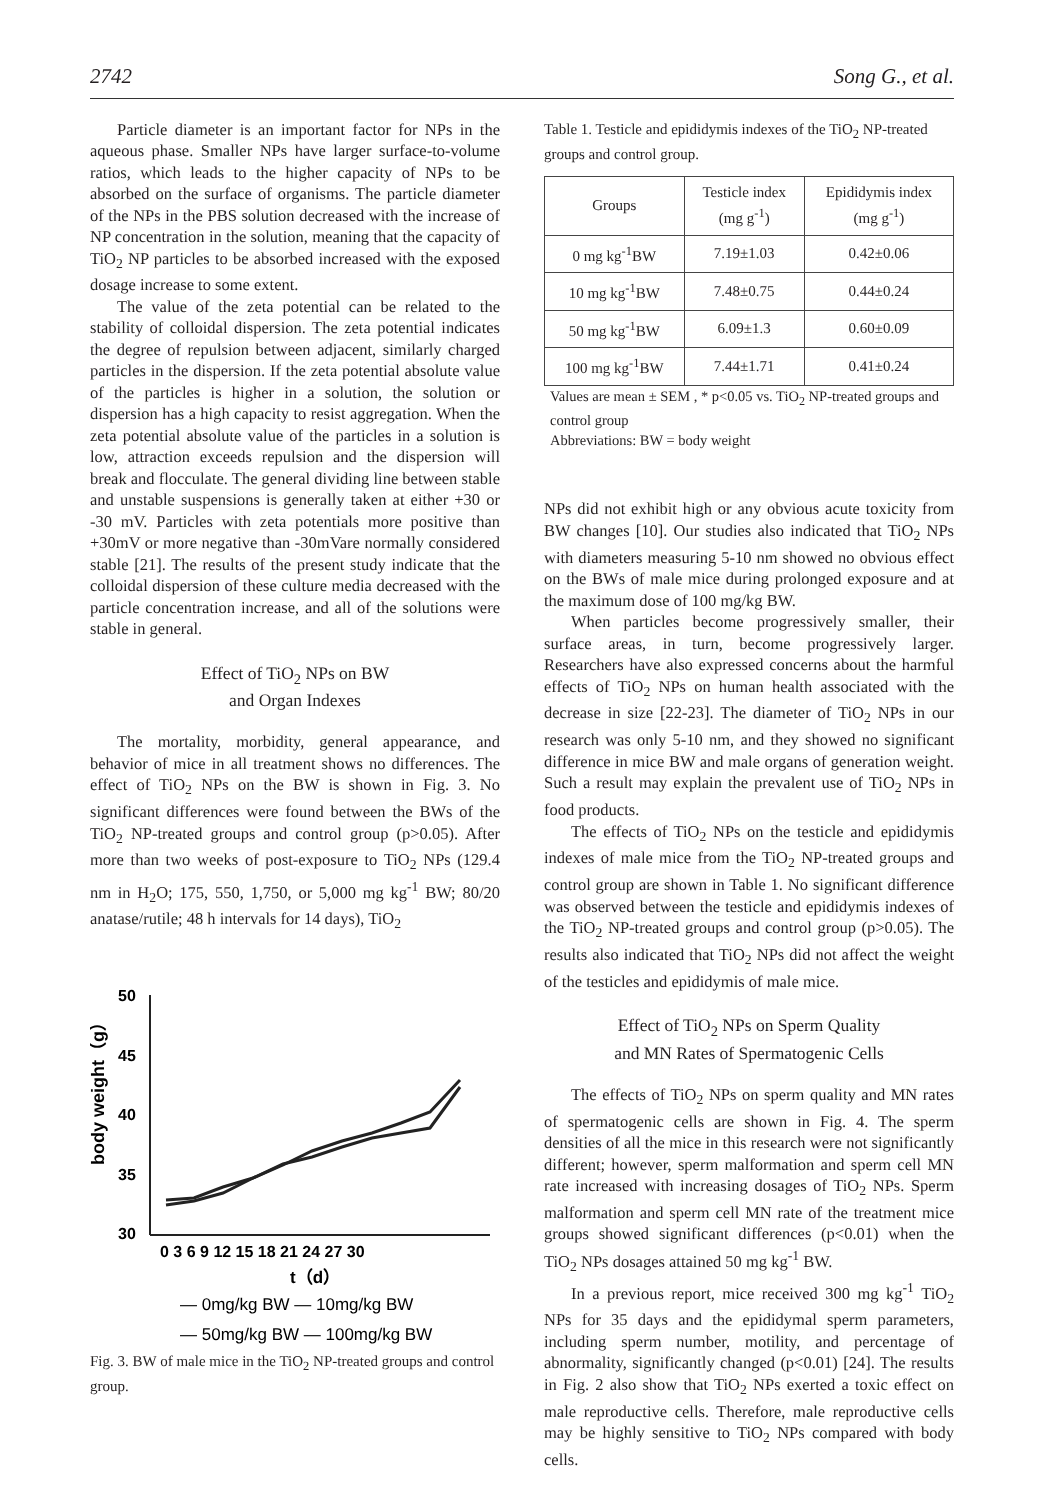2742 Song G., et al.
Particle diameter is an important factor for NPs in the aqueous phase. Smaller NPs have larger surface-to-volume ratios, which leads to the higher capacity of NPs to be absorbed on the surface of organisms. The particle diameter of the NPs in the PBS solution decreased with the increase of NP concentration in the solution, meaning that the capacity of TiO<sub>2</sub> NP particles to be absorbed increased with the exposed dosage increase to some extent.
The value of the zeta potential can be related to the stability of colloidal dispersion. The zeta potential indicates the degree of repulsion between adjacent, similarly charged particles in the dispersion. If the zeta potential absolute value of the particles is higher in a solution, the solution or dispersion has a high capacity to resist aggregation. When the zeta potential absolute value of the particles in a solution is low, attraction exceeds repulsion and the dispersion will break and flocculate. The general dividing line between stable and unstable suspensions is generally taken at either +30 or -30 mV. Particles with zeta potentials more positive than +30mV or more negative than -30mVare normally considered stable [21]. The results of the present study indicate that the colloidal dispersion of these culture media decreased with the particle concentration increase, and all of the solutions were stable in general.
Effect of TiO<sub>2</sub> NPs on BW
and Organ Indexes
The mortality, morbidity, general appearance, and behavior of mice in all treatment shows no differences. The effect of TiO<sub>2</sub> NPs on the BW is shown in Fig. 3. No significant differences were found between the BWs of the TiO<sub>2</sub> NP-treated groups and control group (p>0.05). After more than two weeks of post-exposure to TiO<sub>2</sub> NPs (129.4 nm in H<sub>2</sub>O; 175, 550, 1,750, or 5,000 mg kg<sup>-1</sup> BW; 80/20 anatase/rutile; 48 h intervals for 14 days), TiO<sub>2</sub>
50
45
40
35
30
body weight（g）
0 3 6 9 12 15 18 21 24 27 30
t（d）
— 0mg/kg BW — 10mg/kg BW
— 50mg/kg BW — 100mg/kg BW
Fig. 3. BW of male mice in the TiO<sub>2</sub> NP-treated groups and control group.
Table 1. Testicle and epididymis indexes of the TiO<sub>2</sub> NP-treated groups and control group.
| Groups | Testicle index (mg g<sup>-1</sup>) | Epididymis index (mg g<sup>-1</sup>) |
| --- | --- | --- |
| 0 mg kg<sup>-1</sup>BW | 7.19±1.03 | 0.42±0.06 |
| 10 mg kg<sup>-1</sup>BW | 7.48±0.75 | 0.44±0.24 |
| 50 mg kg<sup>-1</sup>BW | 6.09±1.3 | 0.60±0.09 |
| 100 mg kg<sup>-1</sup>BW | 7.44±1.71 | 0.41±0.24 |
Values are mean ± SEM , * p<0.05 vs. TiO<sub>2</sub> NP-treated groups and control group
Abbreviations: BW = body weight
NPs did not exhibit high or any obvious acute toxicity from BW changes [10]. Our studies also indicated that TiO<sub>2</sub> NPs with diameters measuring 5-10 nm showed no obvious effect on the BWs of male mice during prolonged exposure and at the maximum dose of 100 mg/kg BW.
When particles become progressively smaller, their surface areas, in turn, become progressively larger. Researchers have also expressed concerns about the harmful effects of TiO<sub>2</sub> NPs on human health associated with the decrease in size [22-23]. The diameter of TiO<sub>2</sub> NPs in our research was only 5-10 nm, and they showed no significant difference in mice BW and male organs of generation weight. Such a result may explain the prevalent use of TiO<sub>2</sub> NPs in food products.
The effects of TiO<sub>2</sub> NPs on the testicle and epididymis indexes of male mice from the TiO<sub>2</sub> NP-treated groups and control group are shown in Table 1. No significant difference was observed between the testicle and epididymis indexes of the TiO<sub>2</sub> NP-treated groups and control group (p>0.05). The results also indicated that TiO<sub>2</sub> NPs did not affect the weight of the testicles and epididymis of male mice.
Effect of TiO<sub>2</sub> NPs on Sperm Quality
and MN Rates of Spermatogenic Cells
The effects of TiO<sub>2</sub> NPs on sperm quality and MN rates of spermatogenic cells are shown in Fig. 4. The sperm densities of all the mice in this research were not significantly different; however, sperm malformation and sperm cell MN rate increased with increasing dosages of TiO<sub>2</sub> NPs. Sperm malformation and sperm cell MN rate of the treatment mice groups showed significant differences (p<0.01) when the TiO<sub>2</sub> NPs dosages attained 50 mg kg<sup>-1</sup> BW.
In a previous report, mice received 300 mg kg<sup>-1</sup> TiO<sub>2</sub> NPs for 35 days and the epididymal sperm parameters, including sperm number, motility, and percentage of abnormality, significantly changed (p<0.01) [24]. The results in Fig. 2 also show that TiO<sub>2</sub> NPs exerted a toxic effect on male reproductive cells. Therefore, male reproductive cells may be highly sensitive to TiO<sub>2</sub> NPs compared with body cells.